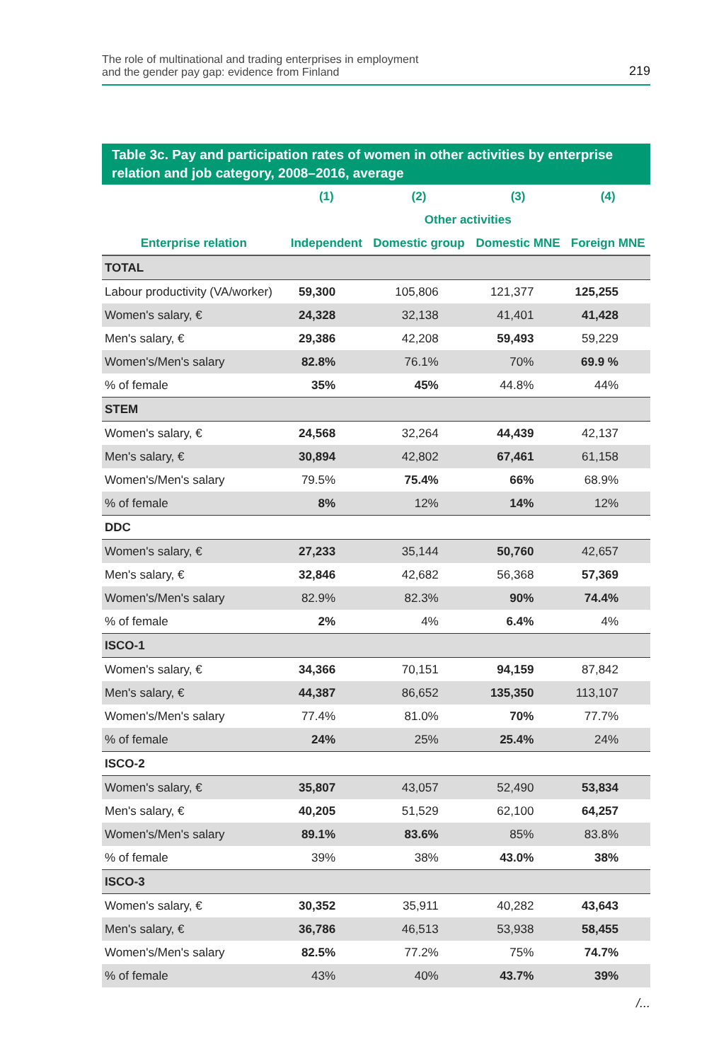The role of multinational and trading enterprises in employment
and the gender pay gap: evidence from Finland
219
Table 3c. Pay and participation rates of women in other activities by enterprise relation and job category, 2008–2016, average
| | (1) | (2) | (3) | (4) |
| --- | --- | --- | --- | --- |
| | Other activities | | | |
| Enterprise relation | Independent | Domestic group | Domestic MNE | Foreign MNE |
| TOTAL | | | | |
| Labour productivity (VA/worker) | 59,300 | 105,806 | 121,377 | 125,255 |
| Women's salary, € | 24,328 | 32,138 | 41,401 | 41,428 |
| Men's salary, € | 29,386 | 42,208 | 59,493 | 59,229 |
| Women's/Men's salary | 82.8% | 76.1% | 70% | 69.9 % |
| % of female | 35% | 45% | 44.8% | 44% |
| STEM | | | | |
| Women's salary, € | 24,568 | 32,264 | 44,439 | 42,137 |
| Men's salary, € | 30,894 | 42,802 | 67,461 | 61,158 |
| Women's/Men's salary | 79.5% | 75.4% | 66% | 68.9% |
| % of female | 8% | 12% | 14% | 12% |
| DDC | | | | |
| Women's salary, € | 27,233 | 35,144 | 50,760 | 42,657 |
| Men's salary, € | 32,846 | 42,682 | 56,368 | 57,369 |
| Women's/Men's salary | 82.9% | 82.3% | 90% | 74.4% |
| % of female | 2% | 4% | 6.4% | 4% |
| ISCO-1 | | | | |
| Women's salary, € | 34,366 | 70,151 | 94,159 | 87,842 |
| Men's salary, € | 44,387 | 86,652 | 135,350 | 113,107 |
| Women's/Men's salary | 77.4% | 81.0% | 70% | 77.7% |
| % of female | 24% | 25% | 25.4% | 24% |
| ISCO-2 | | | | |
| Women's salary, € | 35,807 | 43,057 | 52,490 | 53,834 |
| Men's salary, € | 40,205 | 51,529 | 62,100 | 64,257 |
| Women's/Men's salary | 89.1% | 83.6% | 85% | 83.8% |
| % of female | 39% | 38% | 43.0% | 38% |
| ISCO-3 | | | | |
| Women's salary, € | 30,352 | 35,911 | 40,282 | 43,643 |
| Men's salary, € | 36,786 | 46,513 | 53,938 | 58,455 |
| Women's/Men's salary | 82.5% | 77.2% | 75% | 74.7% |
| % of female | 43% | 40% | 43.7% | 39% |
/...